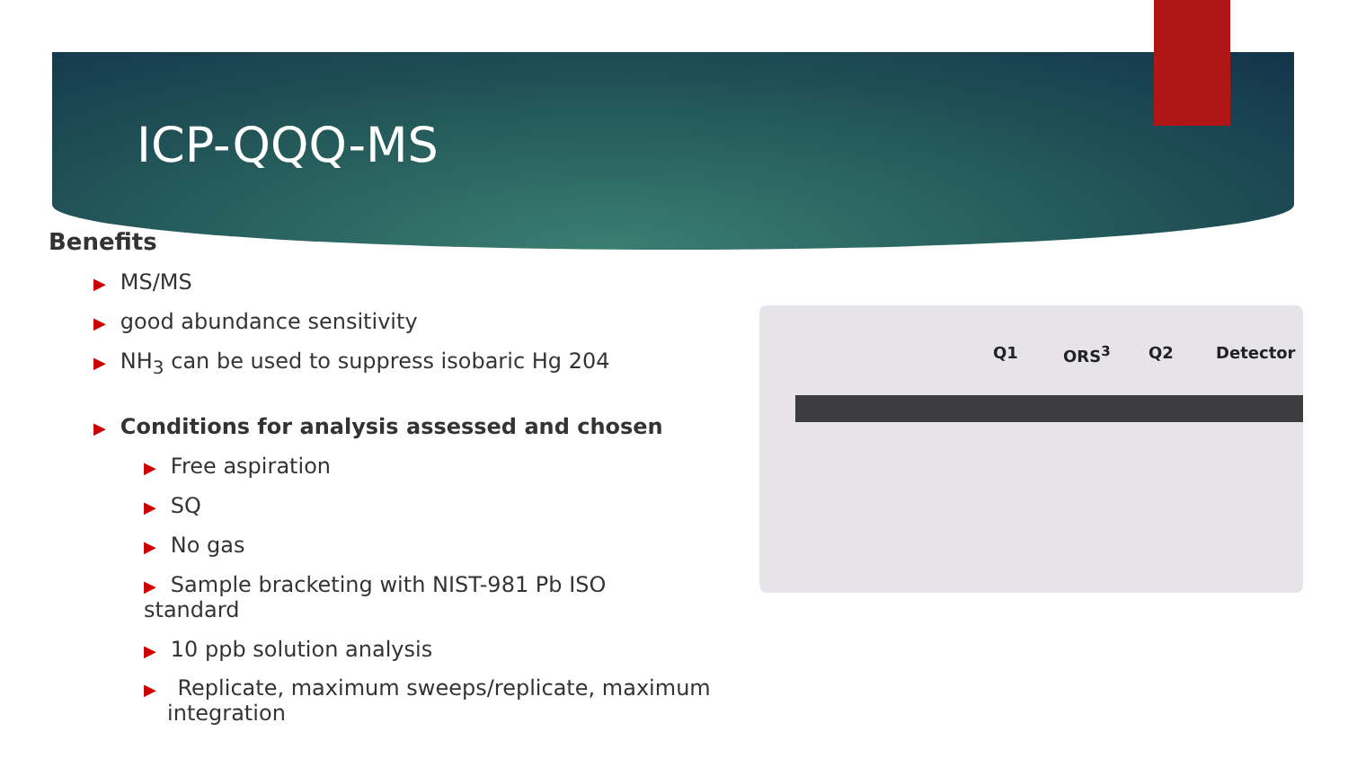ICP-QQQ-MS
Benefits
▶ MS/MS
▶ good abundance sensitivity
▶ NH<sub>3</sub> can be used to suppress isobaric Hg 204
▶ Conditions for analysis assessed and chosen
▶ Free aspiration
▶ SQ
▶ No gas
▶ Sample bracketing with NIST-981 Pb ISO standard
▶ 10 ppb solution analysis
▶ Replicate, maximum sweeps/replicate, maximum integration
Q1 ORS<sup>3</sup> Q2 Detector